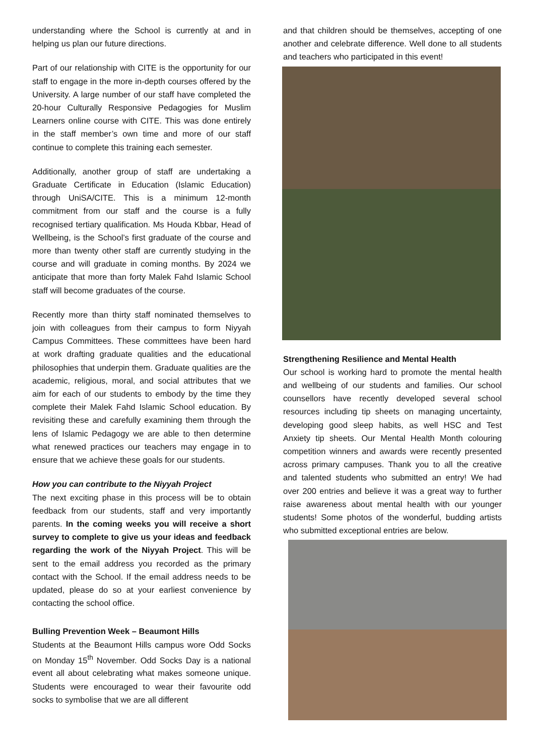understanding where the School is currently at and in helping us plan our future directions.
Part of our relationship with CITE is the opportunity for our staff to engage in the more in-depth courses offered by the University. A large number of our staff have completed the 20-hour Culturally Responsive Pedagogies for Muslim Learners online course with CITE. This was done entirely in the staff member’s own time and more of our staff continue to complete this training each semester.
Additionally, another group of staff are undertaking a Graduate Certificate in Education (Islamic Education) through UniSA/CITE. This is a minimum 12-month commitment from our staff and the course is a fully recognised tertiary qualification. Ms Houda Kbbar, Head of Wellbeing, is the School’s first graduate of the course and more than twenty other staff are currently studying in the course and will graduate in coming months. By 2024 we anticipate that more than forty Malek Fahd Islamic School staff will become graduates of the course.
Recently more than thirty staff nominated themselves to join with colleagues from their campus to form Niyyah Campus Committees. These committees have been hard at work drafting graduate qualities and the educational philosophies that underpin them. Graduate qualities are the academic, religious, moral, and social attributes that we aim for each of our students to embody by the time they complete their Malek Fahd Islamic School education. By revisiting these and carefully examining them through the lens of Islamic Pedagogy we are able to then determine what renewed practices our teachers may engage in to ensure that we achieve these goals for our students.
How you can contribute to the Niyyah Project
The next exciting phase in this process will be to obtain feedback from our students, staff and very importantly parents. In the coming weeks you will receive a short survey to complete to give us your ideas and feedback regarding the work of the Niyyah Project. This will be sent to the email address you recorded as the primary contact with the School. If the email address needs to be updated, please do so at your earliest convenience by contacting the school office.
Bulling Prevention Week – Beaumont Hills
Students at the Beaumont Hills campus wore Odd Socks on Monday 15<sup>th</sup> November. Odd Socks Day is a national event all about celebrating what makes someone unique. Students were encouraged to wear their favourite odd socks to symbolise that we are all different
and that children should be themselves, accepting of one another and celebrate difference. Well done to all students and teachers who participated in this event!
Strengthening Resilience and Mental Health
Our school is working hard to promote the mental health and wellbeing of our students and families. Our school counsellors have recently developed several school resources including tip sheets on managing uncertainty, developing good sleep habits, as well HSC and Test Anxiety tip sheets. Our Mental Health Month colouring competition winners and awards were recently presented across primary campuses. Thank you to all the creative and talented students who submitted an entry! We had over 200 entries and believe it was a great way to further raise awareness about mental health with our younger students! Some photos of the wonderful, budding artists who submitted exceptional entries are below.